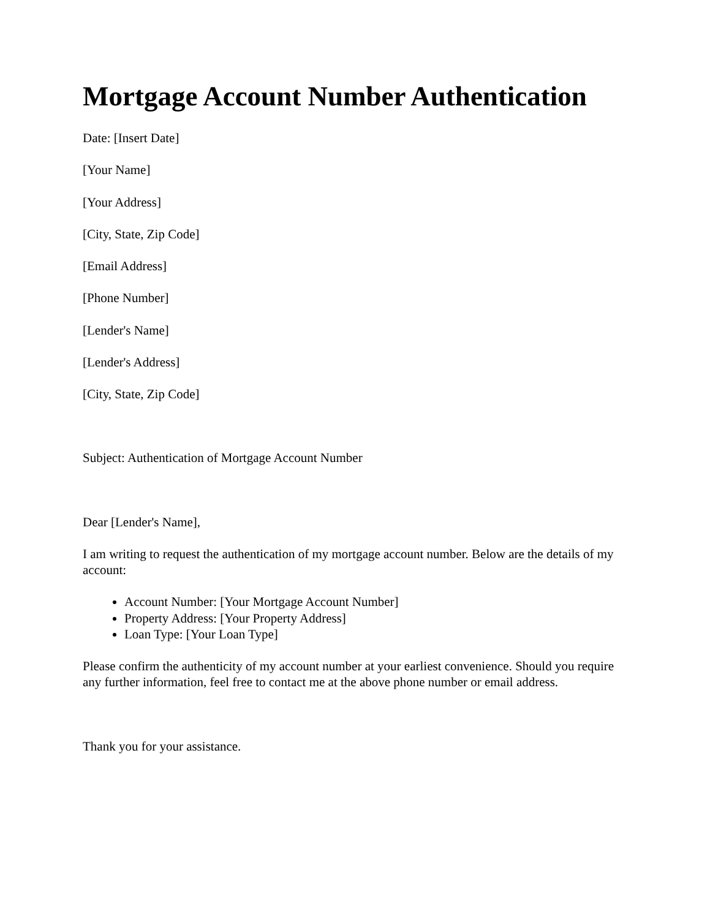Mortgage Account Number Authentication
Date: [Insert Date]
[Your Name]
[Your Address]
[City, State, Zip Code]
[Email Address]
[Phone Number]
[Lender's Name]
[Lender's Address]
[City, State, Zip Code]
Subject: Authentication of Mortgage Account Number
Dear [Lender's Name],
I am writing to request the authentication of my mortgage account number. Below are the details of my account:
Account Number: [Your Mortgage Account Number]
Property Address: [Your Property Address]
Loan Type: [Your Loan Type]
Please confirm the authenticity of my account number at your earliest convenience. Should you require any further information, feel free to contact me at the above phone number or email address.
Thank you for your assistance.